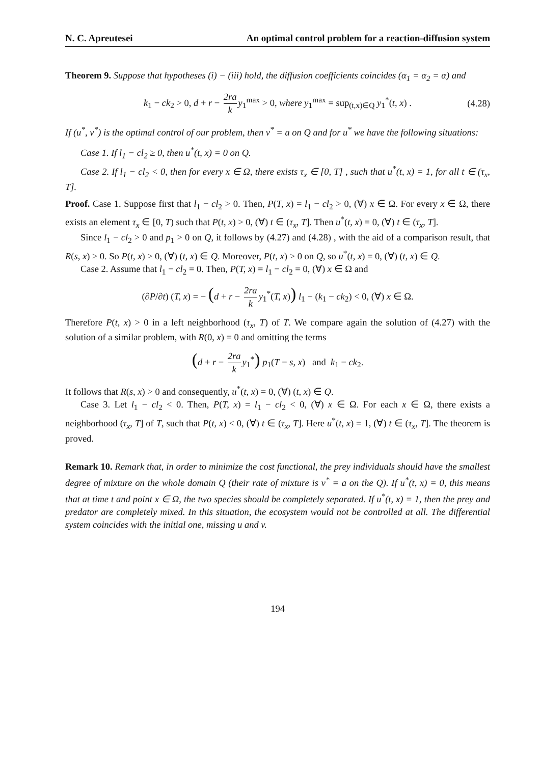N. C. Apreutesei An optimal control problem for a reaction-diffusion system
Theorem 9. Suppose that hypotheses (i) − (iii) hold, the diffusion coefficients coincides (α<sub>1</sub> = α<sub>2</sub> = α) and
k<sub>1</sub> − ck<sub>2</sub> > 0, d + r − 2ra k y<sub>1</sub><sup>max</sup> > 0, where y<sub>1</sub><sup>max</sup> = sup<sub>(t,x)∈Q</sub> y<sub>1</sub><sup>*</sup>(t, x) . (4.28)
If (u<sup>*</sup>, v<sup>*</sup>) is the optimal control of our problem, then v<sup>*</sup> = a on Q and for u<sup>*</sup> we have the following situations:
Case 1. If l<sub>1</sub> − cl<sub>2</sub> ≥ 0, then u<sup>*</sup>(t, x) = 0 on Q.
Case 2. If l<sub>1</sub> − cl<sub>2</sub> < 0, then for every x ∈ Ω, there exists τ<sub>x</sub> ∈ [0, T] , such that u<sup>*</sup>(t, x) = 1, for all t ∈ (τ<sub>x</sub>, T].
Proof. Case 1. Suppose first that l<sub>1</sub> − cl<sub>2</sub> > 0. Then, P(T, x) = l<sub>1</sub> − cl<sub>2</sub> > 0, (∀) x ∈ Ω. For every x ∈ Ω, there exists an element τ<sub>x</sub> ∈ [0, T) such that P(t, x) > 0, (∀) t ∈ (τ<sub>x</sub>, T]. Then u<sup>*</sup>(t, x) = 0, (∀) t ∈ (τ<sub>x</sub>, T].
Since l<sub>1</sub> − cl<sub>2</sub> > 0 and p<sub>1</sub> > 0 on Q, it follows by (4.27) and (4.28) , with the aid of a comparison result, that R(s, x) ≥ 0. So P(t, x) ≥ 0, (∀) (t, x) ∈ Q. Moreover, P(t, x) > 0 on Q, so u<sup>*</sup>(t, x) = 0, (∀) (t, x) ∈ Q.
Case 2. Assume that l<sub>1</sub> − cl<sub>2</sub> = 0. Then, P(T, x) = l<sub>1</sub> − cl<sub>2</sub> = 0, (∀) x ∈ Ω and
(∂P/∂t) (T, x) = − (d + r − 2ra k y<sub>1</sub><sup>*</sup>(T, x)) l<sub>1</sub> − (k<sub>1</sub> − ck<sub>2</sub>) < 0, (∀) x ∈ Ω.
Therefore P(t, x) > 0 in a left neighborhood (τ<sub>x</sub>, T) of T. We compare again the solution of (4.27) with the solution of a similar problem, with R(0, x) = 0 and omitting the terms
(d + r − 2ra k y<sub>1</sub><sup>*</sup>) p<sub>1</sub>(T − s, x) and k<sub>1</sub> − ck<sub>2</sub>.
It follows that R(s, x) > 0 and consequently, u<sup>*</sup>(t, x) = 0, (∀) (t, x) ∈ Q.
Case 3. Let l<sub>1</sub> − cl<sub>2</sub> < 0. Then, P(T, x) = l<sub>1</sub> − cl<sub>2</sub> < 0, (∀) x ∈ Ω. For each x ∈ Ω, there exists a neighborhood (τ<sub>x</sub>, T] of T, such that P(t, x) < 0, (∀) t ∈ (τ<sub>x</sub>, T]. Here u<sup>*</sup>(t, x) = 1, (∀) t ∈ (τ<sub>x</sub>, T]. The theorem is proved.
Remark 10. Remark that, in order to minimize the cost functional, the prey individuals should have the smallest degree of mixture on the whole domain Q (their rate of mixture is v<sup>*</sup> = a on the Q). If u<sup>*</sup>(t, x) = 0, this means that at time t and point x ∈ Ω, the two species should be completely separated. If u<sup>*</sup>(t, x) = 1, then the prey and predator are completely mixed. In this situation, the ecosystem would not be controlled at all. The differential system coincides with the initial one, missing u and v.
194